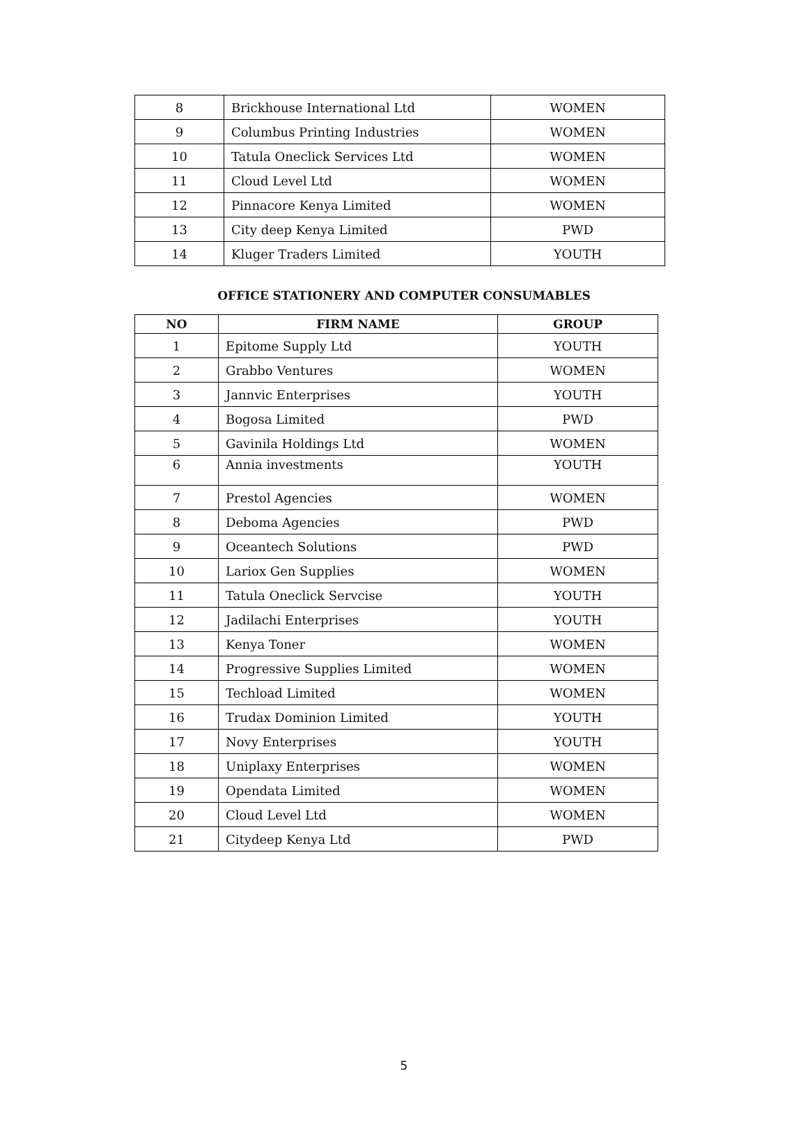| 8 | Brickhouse International Ltd | WOMEN |
| 9 | Columbus Printing Industries | WOMEN |
| 10 | Tatula Oneclick Services Ltd | WOMEN |
| 11 | Cloud Level Ltd | WOMEN |
| 12 | Pinnacore Kenya Limited | WOMEN |
| 13 | City deep Kenya Limited | PWD |
| 14 | Kluger Traders Limited | YOUTH |
OFFICE STATIONERY AND COMPUTER CONSUMABLES
| NO | FIRM NAME | GROUP |
| --- | --- | --- |
| 1 | Epitome Supply Ltd | YOUTH |
| 2 | Grabbo Ventures | WOMEN |
| 3 | Jannvic Enterprises | YOUTH |
| 4 | Bogosa Limited | PWD |
| 5 | Gavinila Holdings Ltd | WOMEN |
| 6 | Annia investments | YOUTH |
| 7 | Prestol Agencies | WOMEN |
| 8 | Deboma Agencies | PWD |
| 9 | Oceantech Solutions | PWD |
| 10 | Lariox Gen Supplies | WOMEN |
| 11 | Tatula Oneclick Servcise | YOUTH |
| 12 | Jadilachi Enterprises | YOUTH |
| 13 | Kenya Toner | WOMEN |
| 14 | Progressive Supplies Limited | WOMEN |
| 15 | Techload Limited | WOMEN |
| 16 | Trudax Dominion Limited | YOUTH |
| 17 | Novy Enterprises | YOUTH |
| 18 | Uniplaxy Enterprises | WOMEN |
| 19 | Opendata Limited | WOMEN |
| 20 | Cloud Level Ltd | WOMEN |
| 21 | Citydeep Kenya Ltd | PWD |
5